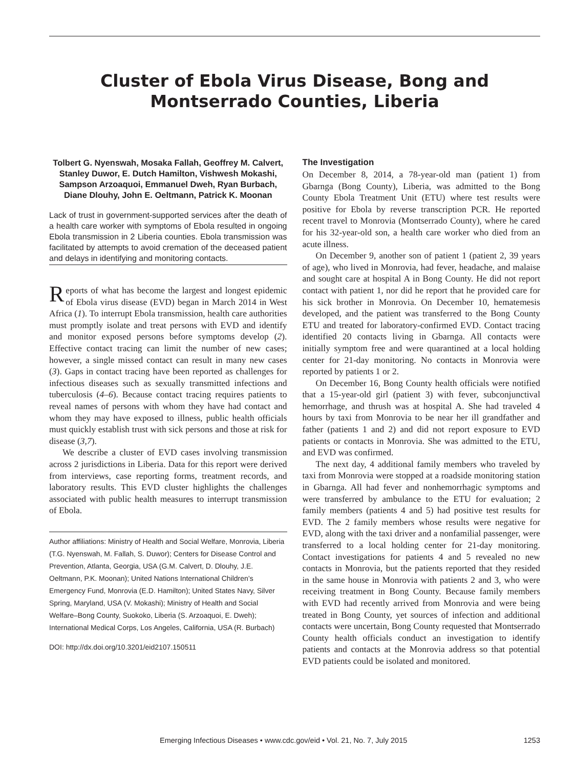Cluster of Ebola Virus Disease, Bong and Montserrado Counties, Liberia
Tolbert G. Nyenswah, Mosaka Fallah, Geoffrey M. Calvert, Stanley Duwor, E. Dutch Hamilton, Vishwesh Mokashi, Sampson Arzoaquoi, Emmanuel Dweh, Ryan Burbach, Diane Dlouhy, John E. Oeltmann, Patrick K. Moonan
Lack of trust in government-supported services after the death of a health care worker with symptoms of Ebola resulted in ongoing Ebola transmission in 2 Liberia counties. Ebola transmission was facilitated by attempts to avoid cremation of the deceased patient and delays in identifying and monitoring contacts.
Reports of what has become the largest and longest epidemic of Ebola virus disease (EVD) began in March 2014 in West Africa (1). To interrupt Ebola transmission, health care authorities must promptly isolate and treat persons with EVD and identify and monitor exposed persons before symptoms develop (2). Effective contact tracing can limit the number of new cases; however, a single missed contact can result in many new cases (3). Gaps in contact tracing have been reported as challenges for infectious diseases such as sexually transmitted infections and tuberculosis (4–6). Because contact tracing requires patients to reveal names of persons with whom they have had contact and whom they may have exposed to illness, public health officials must quickly establish trust with sick persons and those at risk for disease (3,7).
We describe a cluster of EVD cases involving transmission across 2 jurisdictions in Liberia. Data for this report were derived from interviews, case reporting forms, treatment records, and laboratory results. This EVD cluster highlights the challenges associated with public health measures to interrupt transmission of Ebola.
Author affiliations: Ministry of Health and Social Welfare, Monrovia, Liberia (T.G. Nyenswah, M. Fallah, S. Duwor); Centers for Disease Control and Prevention, Atlanta, Georgia, USA (G.M. Calvert, D. Dlouhy, J.E. Oeltmann, P.K. Moonan); United Nations International Children’s Emergency Fund, Monrovia (E.D. Hamilton); United States Navy, Silver Spring, Maryland, USA (V. Mokashi); Ministry of Health and Social Welfare–Bong County, Suokoko, Liberia (S. Arzoaquoi, E. Dweh); International Medical Corps, Los Angeles, California, USA (R. Burbach)
DOI: http://dx.doi.org/10.3201/eid2107.150511
The Investigation
On December 8, 2014, a 78-year-old man (patient 1) from Gbarnga (Bong County), Liberia, was admitted to the Bong County Ebola Treatment Unit (ETU) where test results were positive for Ebola by reverse transcription PCR. He reported recent travel to Monrovia (Montserrado County), where he cared for his 32-year-old son, a health care worker who died from an acute illness.
On December 9, another son of patient 1 (patient 2, 39 years of age), who lived in Monrovia, had fever, headache, and malaise and sought care at hospital A in Bong County. He did not report contact with patient 1, nor did he report that he provided care for his sick brother in Monrovia. On December 10, hematemesis developed, and the patient was transferred to the Bong County ETU and treated for laboratory-confirmed EVD. Contact tracing identified 20 contacts living in Gbarnga. All contacts were initially symptom free and were quarantined at a local holding center for 21-day monitoring. No contacts in Monrovia were reported by patients 1 or 2.
On December 16, Bong County health officials were notified that a 15-year-old girl (patient 3) with fever, subconjunctival hemorrhage, and thrush was at hospital A. She had traveled 4 hours by taxi from Monrovia to be near her ill grandfather and father (patients 1 and 2) and did not report exposure to EVD patients or contacts in Monrovia. She was admitted to the ETU, and EVD was confirmed.
The next day, 4 additional family members who traveled by taxi from Monrovia were stopped at a roadside monitoring station in Gbarnga. All had fever and nonhemorrhagic symptoms and were transferred by ambulance to the ETU for evaluation; 2 family members (patients 4 and 5) had positive test results for EVD. The 2 family members whose results were negative for EVD, along with the taxi driver and a nonfamilial passenger, were transferred to a local holding center for 21-day monitoring. Contact investigations for patients 4 and 5 revealed no new contacts in Monrovia, but the patients reported that they resided in the same house in Monrovia with patients 2 and 3, who were receiving treatment in Bong County. Because family members with EVD had recently arrived from Monrovia and were being treated in Bong County, yet sources of infection and additional contacts were uncertain, Bong County requested that Montserrado County health officials conduct an investigation to identify patients and contacts at the Monrovia address so that potential EVD patients could be isolated and monitored.
Emerging Infectious Diseases • www.cdc.gov/eid • Vol. 21, No. 7, July 2015 1253